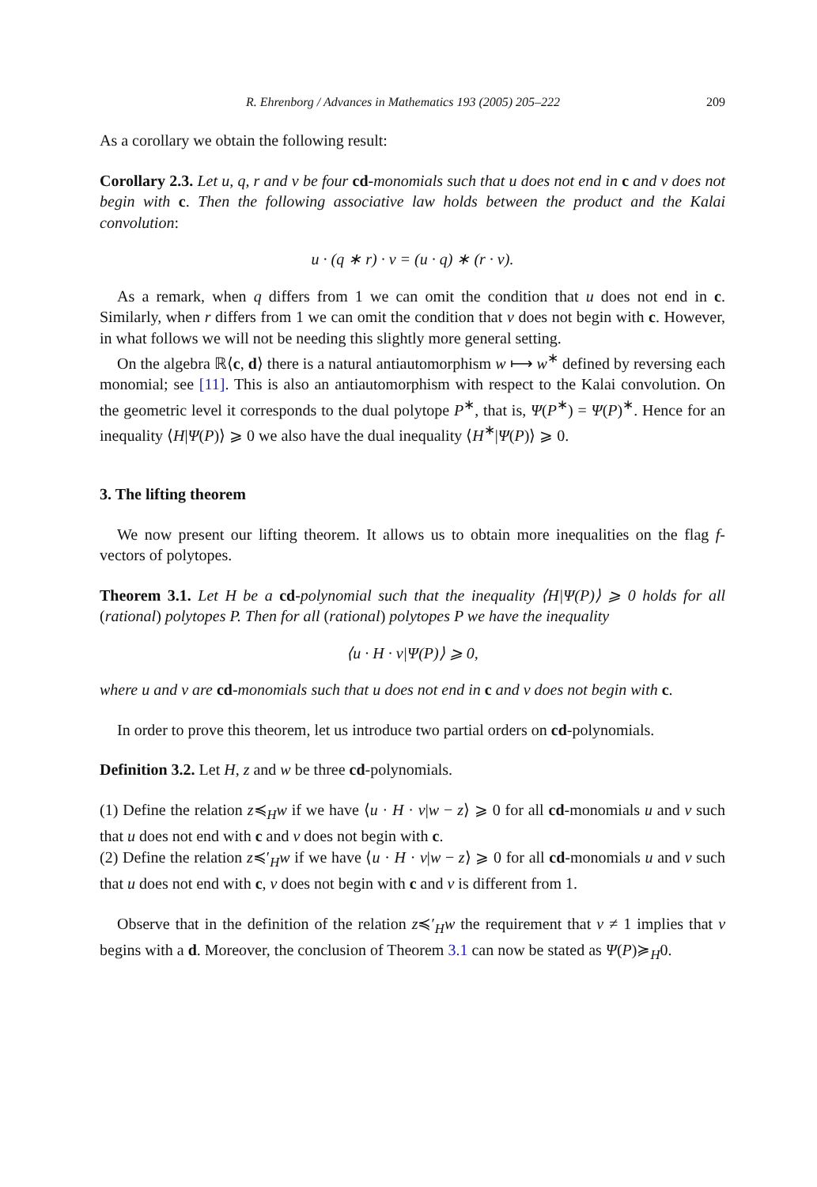R. Ehrenborg / Advances in Mathematics 193 (2005) 205–222 209
As a corollary we obtain the following result:
Corollary 2.3. Let u, q, r and v be four cd-monomials such that u does not end in c and v does not begin with c. Then the following associative law holds between the product and the Kalai convolution:
u · (q ∗ r) · v = (u · q) ∗ (r · v).
As a remark, when q differs from 1 we can omit the condition that u does not end in c. Similarly, when r differs from 1 we can omit the condition that v does not begin with c. However, in what follows we will not be needing this slightly more general setting.
On the algebra ℝ⟨c, d⟩ there is a natural antiautomorphism w ⟼ w<sup>∗</sup> defined by reversing each monomial; see [11]. This is also an antiautomorphism with respect to the Kalai convolution. On the geometric level it corresponds to the dual polytope P<sup>∗</sup>, that is, Ψ(P<sup>∗</sup>) = Ψ(P)<sup>∗</sup>. Hence for an inequality ⟨H|Ψ(P)⟩ ⩾ 0 we also have the dual inequality ⟨H<sup>∗</sup>|Ψ(P)⟩ ⩾ 0.
3. The lifting theorem
We now present our lifting theorem. It allows us to obtain more inequalities on the flag f-vectors of polytopes.
Theorem 3.1. Let H be a cd-polynomial such that the inequality ⟨H|Ψ(P)⟩ ⩾ 0 holds for all (rational) polytopes P. Then for all (rational) polytopes P we have the inequality
⟨u · H · v|Ψ(P)⟩ ⩾ 0,
where u and v are cd-monomials such that u does not end in c and v does not begin with c.
In order to prove this theorem, let us introduce two partial orders on cd-polynomials.
Definition 3.2. Let H, z and w be three cd-polynomials.
(1) Define the relation z≼<sub>H</sub>w if we have ⟨u · H · v|w − z⟩ ⩾ 0 for all cd-monomials u and v such that u does not end with c and v does not begin with c.
(2) Define the relation z≼′<sub>H</sub>w if we have ⟨u · H · v|w − z⟩ ⩾ 0 for all cd-monomials u and v such that u does not end with c, v does not begin with c and v is different from 1.
Observe that in the definition of the relation z≼′<sub>H</sub>w the requirement that v ≠ 1 implies that v begins with a d. Moreover, the conclusion of Theorem 3.1 can now be stated as Ψ(P)≽<sub>H</sub>0.